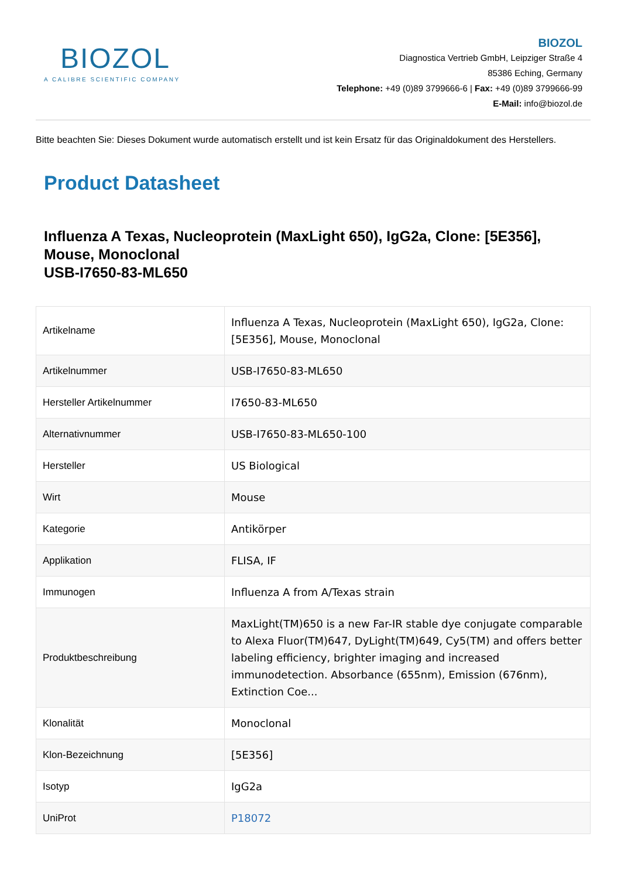BIOZOL
A CALIBRE SCIENTIFIC COMPANY
BIOZOL
Diagnostica Vertrieb GmbH, Leipziger Straße 4
85386 Eching, Germany
Telephone: +49 (0)89 3799666-6 | Fax: +49 (0)89 3799666-99
E-Mail: info@biozol.de
Bitte beachten Sie: Dieses Dokument wurde automatisch erstellt und ist kein Ersatz für das Originaldokument des Herstellers.
Product Datasheet
Influenza A Texas, Nucleoprotein (MaxLight 650), IgG2a, Clone: [5E356], Mouse, Monoclonal
USB-I7650-83-ML650
| Artikelname | Influenza A Texas, Nucleoprotein (MaxLight 650), IgG2a, Clone: [5E356], Mouse, Monoclonal |
| Artikelnummer | USB-I7650-83-ML650 |
| Hersteller Artikelnummer | I7650-83-ML650 |
| Alternativnummer | USB-I7650-83-ML650-100 |
| Hersteller | US Biological |
| Wirt | Mouse |
| Kategorie | Antikörper |
| Applikation | FLISA, IF |
| Immunogen | Influenza A from A/Texas strain |
| Produktbeschreibung | MaxLight(TM)650 is a new Far-IR stable dye conjugate comparable to Alexa Fluor(TM)647, DyLight(TM)649, Cy5(TM) and offers better labeling efficiency, brighter imaging and increased immunodetection. Absorbance (655nm), Emission (676nm), Extinction Coe... |
| Klonalität | Monoclonal |
| Klon-Bezeichnung | [5E356] |
| Isotyp | IgG2a |
| UniProt | P18072 |